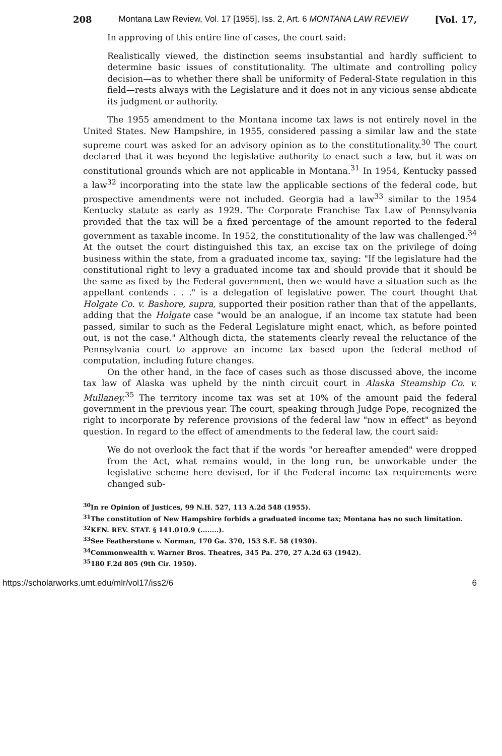208 Montana Law Review, Vol. 17 [1955], Iss. 2, Art. 6 MONTANA LAW REVIEW [Vol. 17,
In approving of this entire line of cases, the court said:
Realistically viewed, the distinction seems insubstantial and hardly sufficient to determine basic issues of constitutionality. The ultimate and controlling policy decision—as to whether there shall be uniformity of Federal-State regulation in this field—rests always with the Legislature and it does not in any vicious sense abdicate its judgment or authority.
The 1955 amendment to the Montana income tax laws is not entirely novel in the United States. New Hampshire, in 1955, considered passing a similar law and the state supreme court was asked for an advisory opinion as to the constitutionality.<sup>30</sup> The court declared that it was beyond the legislative authority to enact such a law, but it was on constitutional grounds which are not applicable in Montana.<sup>31</sup> In 1954, Kentucky passed a law<sup>32</sup> incorporating into the state law the applicable sections of the federal code, but prospective amendments were not included. Georgia had a law<sup>33</sup> similar to the 1954 Kentucky statute as early as 1929. The Corporate Franchise Tax Law of Pennsylvania provided that the tax will be a fixed percentage of the amount reported to the federal government as taxable income. In 1952, the constitutionality of the law was challenged.<sup>34</sup> At the outset the court distinguished this tax, an excise tax on the privilege of doing business within the state, from a graduated income tax, saying: "If the legislature had the constitutional right to levy a graduated income tax and should provide that it should be the same as fixed by the Federal government, then we would have a situation such as the appellant contends . . ." is a delegation of legislative power. The court thought that Holgate Co. v. Bashore, supra, supported their position rather than that of the appellants, adding that the Holgate case "would be an analogue, if an income tax statute had been passed, similar to such as the Federal Legislature might enact, which, as before pointed out, is not the case." Although dicta, the statements clearly reveal the reluctance of the Pennsylvania court to approve an income tax based upon the federal method of computation, including future changes.
On the other hand, in the face of cases such as those discussed above, the income tax law of Alaska was upheld by the ninth circuit court in Alaska Steamship Co. v. Mullaney.<sup>35</sup> The territory income tax was set at 10% of the amount paid the federal government in the previous year. The court, speaking through Judge Pope, recognized the right to incorporate by reference provisions of the federal law "now in effect" as beyond question. In regard to the effect of amendments to the federal law, the court said:
We do not overlook the fact that if the words "or hereafter amended" were dropped from the Act, what remains would, in the long run, be unworkable under the legislative scheme here devised, for if the Federal income tax requirements were changed sub-
<sup>30</sup> In re Opinion of Justices, 99 N.H. 527, 113 A.2d 548 (1955).
<sup>31</sup> The constitution of New Hampshire forbids a graduated income tax; Montana has no such limitation.
<sup>32</sup>KEN. REV. STAT. § 141.010.9 (........).
<sup>33</sup> See Featherstone v. Norman, 170 Ga. 370, 153 S.E. 58 (1930).
<sup>34</sup> Commonwealth v. Warner Bros. Theatres, 345 Pa. 270, 27 A.2d 63 (1942).
<sup>35</sup> 180 F.2d 805 (9th Cir. 1950).
https://scholarworks.umt.edu/mlr/vol17/iss2/6 6